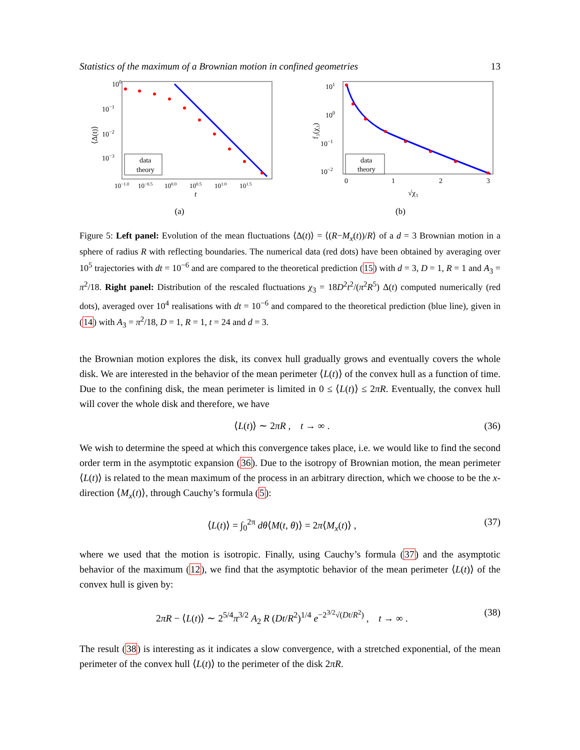Statistics of the maximum of a Brownian motion in confined geometries 13
100
10−1
10−2
10−3
data
theory
10−1.0
10−0.5
100.0
100.5
101.0
101.5
t
⟨Δ(t)⟩
(a)
101
100
10−1
10−2
data
theory
0
1
2
3
√χ₃
f₃(χ₃)
(b)
Figure 5: Left panel: Evolution of the mean fluctuations ⟨Δ(t)⟩ = ⟨(R−M<sub>x</sub>(t))/R⟩ of a d = 3 Brownian motion in a sphere of radius R with reflecting boundaries. The numerical data (red dots) have been obtained by averaging over 10<sup>5</sup> trajectories with dt = 10<sup>−6</sup> and are compared to the theoretical prediction (15) with d = 3, D = 1, R = 1 and A<sub>3</sub> = π<sup>2</sup>/18. Right panel: Distribution of the rescaled fluctuations χ<sub>3</sub> = 18D<sup>2</sup>t<sup>2</sup>/(π<sup>2</sup>R<sup>5</sup>) Δ(t) computed numerically (red dots), averaged over 10<sup>4</sup> realisations with dt = 10<sup>−6</sup> and compared to the theoretical prediction (blue line), given in (14) with A<sub>3</sub> = π<sup>2</sup>/18, D = 1, R = 1, t = 24 and d = 3.
the Brownian motion explores the disk, its convex hull gradually grows and eventually covers the whole disk. We are interested in the behavior of the mean perimeter ⟨L(t)⟩ of the convex hull as a function of time. Due to the confining disk, the mean perimeter is limited in 0 ≤ ⟨L(t)⟩ ≤ 2πR. Eventually, the convex hull will cover the whole disk and therefore, we have
⟨L(t)⟩ ∼ 2πR , t → ∞ . (36)
We wish to determine the speed at which this convergence takes place, i.e. we would like to find the second order term in the asymptotic expansion (36). Due to the isotropy of Brownian motion, the mean perimeter ⟨L(t)⟩ is related to the mean maximum of the process in an arbitrary direction, which we choose to be the x-direction ⟨M<sub>x</sub>(t)⟩, through Cauchy’s formula (5):
⟨L(t)⟩ = ∫<sub>0</sub><sup>2π</sup> dθ⟨M(t, θ)⟩ = 2π⟨M<sub>x</sub>(t)⟩ , (37)
where we used that the motion is isotropic. Finally, using Cauchy’s formula (37) and the asymptotic behavior of the maximum (12), we find that the asymptotic behavior of the mean perimeter ⟨L(t)⟩ of the convex hull is given by:
2πR − ⟨L(t)⟩ ∼ 2<sup>5/4</sup>π<sup>3/2</sup> A<sub>2</sub> R (Dt/R<sup>2</sup>)<sup>1/4</sup> e<sup>−2<sup>3/2</sup>√(Dt/R<sup>2</sup>)</sup> , t → ∞ . (38)
The result (38) is interesting as it indicates a slow convergence, with a stretched exponential, of the mean perimeter of the convex hull ⟨L(t)⟩ to the perimeter of the disk 2πR.